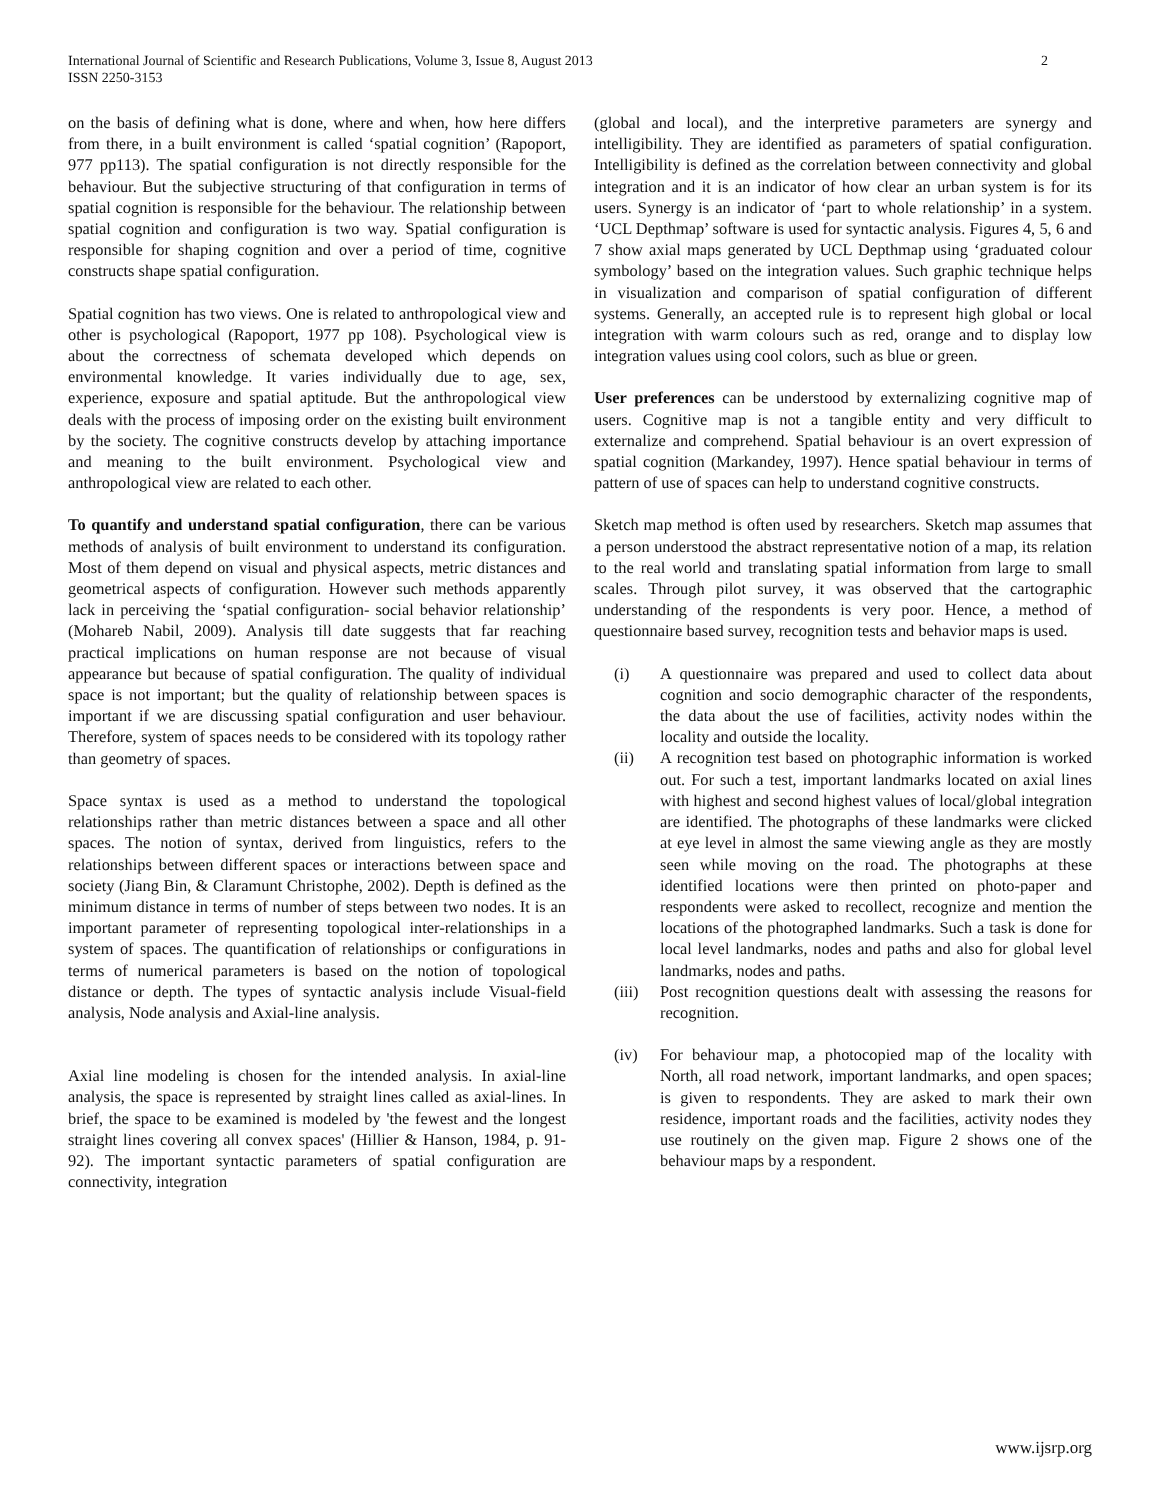International Journal of Scientific and Research Publications, Volume 3, Issue 8, August 2013
ISSN 2250-3153
2
on the basis of defining what is done, where and when, how here differs from there, in a built environment is called ‘spatial cognition’ (Rapoport, 977 pp113). The spatial configuration is not directly responsible for the behaviour. But the subjective structuring of that configuration in terms of spatial cognition is responsible for the behaviour. The relationship between spatial cognition and configuration is two way. Spatial configuration is responsible for shaping cognition and over a period of time, cognitive constructs shape spatial configuration.
Spatial cognition has two views. One is related to anthropological view and other is psychological (Rapoport, 1977 pp 108). Psychological view is about the correctness of schemata developed which depends on environmental knowledge. It varies individually due to age, sex, experience, exposure and spatial aptitude. But the anthropological view deals with the process of imposing order on the existing built environment by the society. The cognitive constructs develop by attaching importance and meaning to the built environment. Psychological view and anthropological view are related to each other.
To quantify and understand spatial configuration, there can be various methods of analysis of built environment to understand its configuration. Most of them depend on visual and physical aspects, metric distances and geometrical aspects of configuration. However such methods apparently lack in perceiving the ‘spatial configuration- social behavior relationship’ (Mohareb Nabil, 2009). Analysis till date suggests that far reaching practical implications on human response are not because of visual appearance but because of spatial configuration. The quality of individual space is not important; but the quality of relationship between spaces is important if we are discussing spatial configuration and user behaviour. Therefore, system of spaces needs to be considered with its topology rather than geometry of spaces.
Space syntax is used as a method to understand the topological relationships rather than metric distances between a space and all other spaces. The notion of syntax, derived from linguistics, refers to the relationships between different spaces or interactions between space and society (Jiang Bin, & Claramunt Christophe, 2002). Depth is defined as the minimum distance in terms of number of steps between two nodes. It is an important parameter of representing topological inter-relationships in a system of spaces. The quantification of relationships or configurations in terms of numerical parameters is based on the notion of topological distance or depth. The types of syntactic analysis include Visual-field analysis, Node analysis and Axial-line analysis.
Axial line modeling is chosen for the intended analysis. In axial-line analysis, the space is represented by straight lines called as axial-lines. In brief, the space to be examined is modeled by 'the fewest and the longest straight lines covering all convex spaces' (Hillier & Hanson, 1984, p. 91-92). The important syntactic parameters of spatial configuration are connectivity, integration
(global and local), and the interpretive parameters are synergy and intelligibility. They are identified as parameters of spatial configuration. Intelligibility is defined as the correlation between connectivity and global integration and it is an indicator of how clear an urban system is for its users. Synergy is an indicator of ‘part to whole relationship’ in a system. ‘UCL Depthmap’ software is used for syntactic analysis. Figures 4, 5, 6 and 7 show axial maps generated by UCL Depthmap using ‘graduated colour symbology’ based on the integration values. Such graphic technique helps in visualization and comparison of spatial configuration of different systems. Generally, an accepted rule is to represent high global or local integration with warm colours such as red, orange and to display low integration values using cool colors, such as blue or green.
User preferences can be understood by externalizing cognitive map of users. Cognitive map is not a tangible entity and very difficult to externalize and comprehend. Spatial behaviour is an overt expression of spatial cognition (Markandey, 1997). Hence spatial behaviour in terms of pattern of use of spaces can help to understand cognitive constructs.
Sketch map method is often used by researchers. Sketch map assumes that a person understood the abstract representative notion of a map, its relation to the real world and translating spatial information from large to small scales. Through pilot survey, it was observed that the cartographic understanding of the respondents is very poor. Hence, a method of questionnaire based survey, recognition tests and behavior maps is used.
(i) A questionnaire was prepared and used to collect data about cognition and socio demographic character of the respondents, the data about the use of facilities, activity nodes within the locality and outside the locality.
(ii) A recognition test based on photographic information is worked out. For such a test, important landmarks located on axial lines with highest and second highest values of local/global integration are identified. The photographs of these landmarks were clicked at eye level in almost the same viewing angle as they are mostly seen while moving on the road. The photographs at these identified locations were then printed on photo-paper and respondents were asked to recollect, recognize and mention the locations of the photographed landmarks. Such a task is done for local level landmarks, nodes and paths and also for global level landmarks, nodes and paths.
(iii) Post recognition questions dealt with assessing the reasons for recognition.
(iv) For behaviour map, a photocopied map of the locality with North, all road network, important landmarks, and open spaces; is given to respondents. They are asked to mark their own residence, important roads and the facilities, activity nodes they use routinely on the given map. Figure 2 shows one of the behaviour maps by a respondent.
www.ijsrp.org